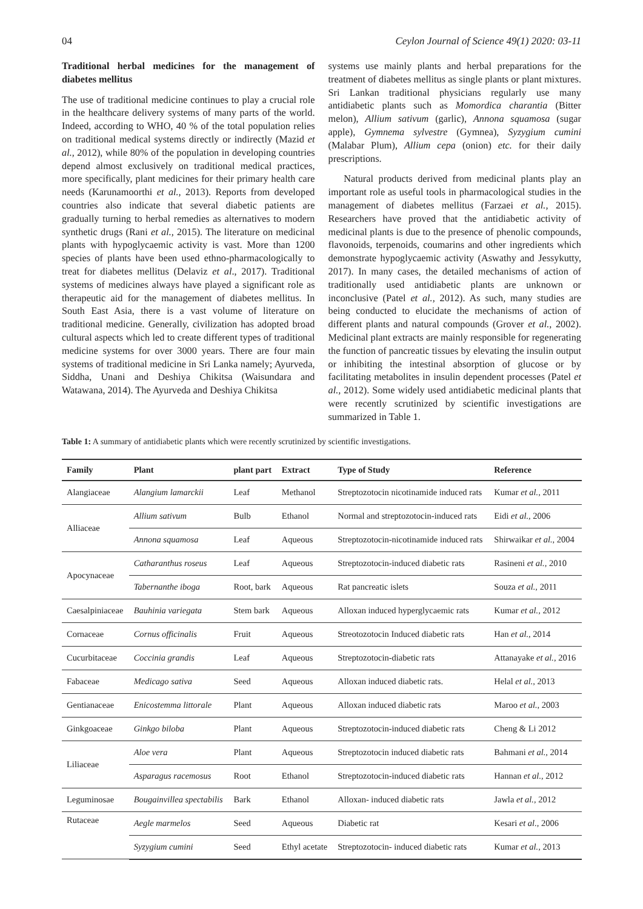04 Ceylon Journal of Science 49(1) 2020: 03-11
Traditional herbal medicines for the management of diabetes mellitus
The use of traditional medicine continues to play a crucial role in the healthcare delivery systems of many parts of the world. Indeed, according to WHO, 40 % of the total population relies on traditional medical systems directly or indirectly (Mazid et al., 2012), while 80% of the population in developing countries depend almost exclusively on traditional medical practices, more specifically, plant medicines for their primary health care needs (Karunamoorthi et al., 2013). Reports from developed countries also indicate that several diabetic patients are gradually turning to herbal remedies as alternatives to modern synthetic drugs (Rani et al., 2015). The literature on medicinal plants with hypoglycaemic activity is vast. More than 1200 species of plants have been used ethno-pharmacologically to treat for diabetes mellitus (Delaviz et al., 2017). Traditional systems of medicines always have played a significant role as therapeutic aid for the management of diabetes mellitus. In South East Asia, there is a vast volume of literature on traditional medicine. Generally, civilization has adopted broad cultural aspects which led to create different types of traditional medicine systems for over 3000 years. There are four main systems of traditional medicine in Sri Lanka namely; Ayurveda, Siddha, Unani and Deshiya Chikitsa (Waisundara and Watawana, 2014). The Ayurveda and Deshiya Chikitsa
systems use mainly plants and herbal preparations for the treatment of diabetes mellitus as single plants or plant mixtures. Sri Lankan traditional physicians regularly use many antidiabetic plants such as Momordica charantia (Bitter melon), Allium sativum (garlic), Annona squamosa (sugar apple), Gymnema sylvestre (Gymnea), Syzygium cumini (Malabar Plum), Allium cepa (onion) etc. for their daily prescriptions.
Natural products derived from medicinal plants play an important role as useful tools in pharmacological studies in the management of diabetes mellitus (Farzaei et al., 2015). Researchers have proved that the antidiabetic activity of medicinal plants is due to the presence of phenolic compounds, flavonoids, terpenoids, coumarins and other ingredients which demonstrate hypoglycaemic activity (Aswathy and Jessykutty, 2017). In many cases, the detailed mechanisms of action of traditionally used antidiabetic plants are unknown or inconclusive (Patel et al., 2012). As such, many studies are being conducted to elucidate the mechanisms of action of different plants and natural compounds (Grover et al., 2002). Medicinal plant extracts are mainly responsible for regenerating the function of pancreatic tissues by elevating the insulin output or inhibiting the intestinal absorption of glucose or by facilitating metabolites in insulin dependent processes (Patel et al., 2012). Some widely used antidiabetic medicinal plants that were recently scrutinized by scientific investigations are summarized in Table 1.
Table 1: A summary of antidiabetic plants which were recently scrutinized by scientific investigations.
| Family | Plant | plant part | Extract | Type of Study | Reference |
| --- | --- | --- | --- | --- | --- |
| Alangiaceae | Alangium lamarckii | Leaf | Methanol | Streptozotocin nicotinamide induced rats | Kumar et al., 2011 |
| Alliaceae | Allium sativum | Bulb | Ethanol | Normal and streptozotocin-induced rats | Eidi et al., 2006 |
| | Annona squamosa | Leaf | Aqueous | Streptozotocin-nicotinamide induced rats | Shirwaikar et al., 2004 |
| Apocynaceae | Catharanthus roseus | Leaf | Aqueous | Streptozotocin-induced diabetic rats | Rasineni et al., 2010 |
| | Tabernanthe iboga | Root, bark | Aqueous | Rat pancreatic islets | Souza et al., 2011 |
| Caesalpiniaceae | Bauhinia variegata | Stem bark | Aqueous | Alloxan induced hyperglycaemic rats | Kumar et al., 2012 |
| Cornaceae | Cornus officinalis | Fruit | Aqueous | Streotozotocin Induced diabetic rats | Han et al., 2014 |
| Cucurbitaceae | Coccinia grandis | Leaf | Aqueous | Streptozotocin-diabetic rats | Attanayake et al., 2016 |
| Fabaceae | Medicago sativa | Seed | Aqueous | Alloxan induced diabetic rats. | Helal et al., 2013 |
| Gentianaceae | Enicostemma littorale | Plant | Aqueous | Alloxan induced diabetic rats | Maroo et al., 2003 |
| Ginkgoaceae | Ginkgo biloba | Plant | Aqueous | Streptozotocin-induced diabetic rats | Cheng & Li 2012 |
| Liliaceae | Aloe vera | Plant | Aqueous | Streptozotocin induced diabetic rats | Bahmani et al., 2014 |
| | Asparagus racemosus | Root | Ethanol | Streptozotocin-induced diabetic rats | Hannan et al., 2012 |
| Leguminosae | Bougainvillea spectabilis | Bark | Ethanol | Alloxan- induced diabetic rats | Jawla et al., 2012 |
| Rutaceae | Aegle marmelos | Seed | Aqueous | Diabetic rat | Kesari et al., 2006 |
| | Syzygium cumini | Seed | Ethyl acetate | Streptozotocin- induced diabetic rats | Kumar et al., 2013 |